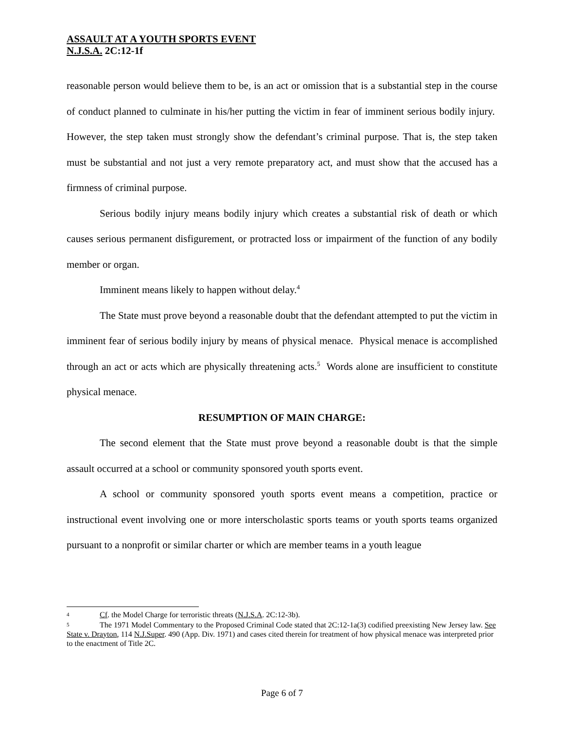ASSAULT AT A YOUTH SPORTS EVENT
N.J.S.A. 2C:12-1f
reasonable person would believe them to be, is an act or omission that is a substantial step in the course of conduct planned to culminate in his/her putting the victim in fear of imminent serious bodily injury. However, the step taken must strongly show the defendant’s criminal purpose. That is, the step taken must be substantial and not just a very remote preparatory act, and must show that the accused has a firmness of criminal purpose.
Serious bodily injury means bodily injury which creates a substantial risk of death or which causes serious permanent disfigurement, or protracted loss or impairment of the function of any bodily member or organ.
Imminent means likely to happen without delay.<sup>4</sup>
The State must prove beyond a reasonable doubt that the defendant attempted to put the victim in imminent fear of serious bodily injury by means of physical menace. Physical menace is accomplished through an act or acts which are physically threatening acts.<sup>5</sup> Words alone are insufficient to constitute physical menace.
RESUMPTION OF MAIN CHARGE:
The second element that the State must prove beyond a reasonable doubt is that the simple assault occurred at a school or community sponsored youth sports event.
A school or community sponsored youth sports event means a competition, practice or instructional event involving one or more interscholastic sports teams or youth sports teams organized pursuant to a nonprofit or similar charter or which are member teams in a youth league
4 Cf. the Model Charge for terroristic threats (N.J.S.A. 2C:12-3b).
5 The 1971 Model Commentary to the Proposed Criminal Code stated that 2C:12-1a(3) codified preexisting New Jersey law. See State v. Drayton, 114 N.J.Super. 490 (App. Div. 1971) and cases cited therein for treatment of how physical menace was interpreted prior to the enactment of Title 2C.
Page 6 of 7